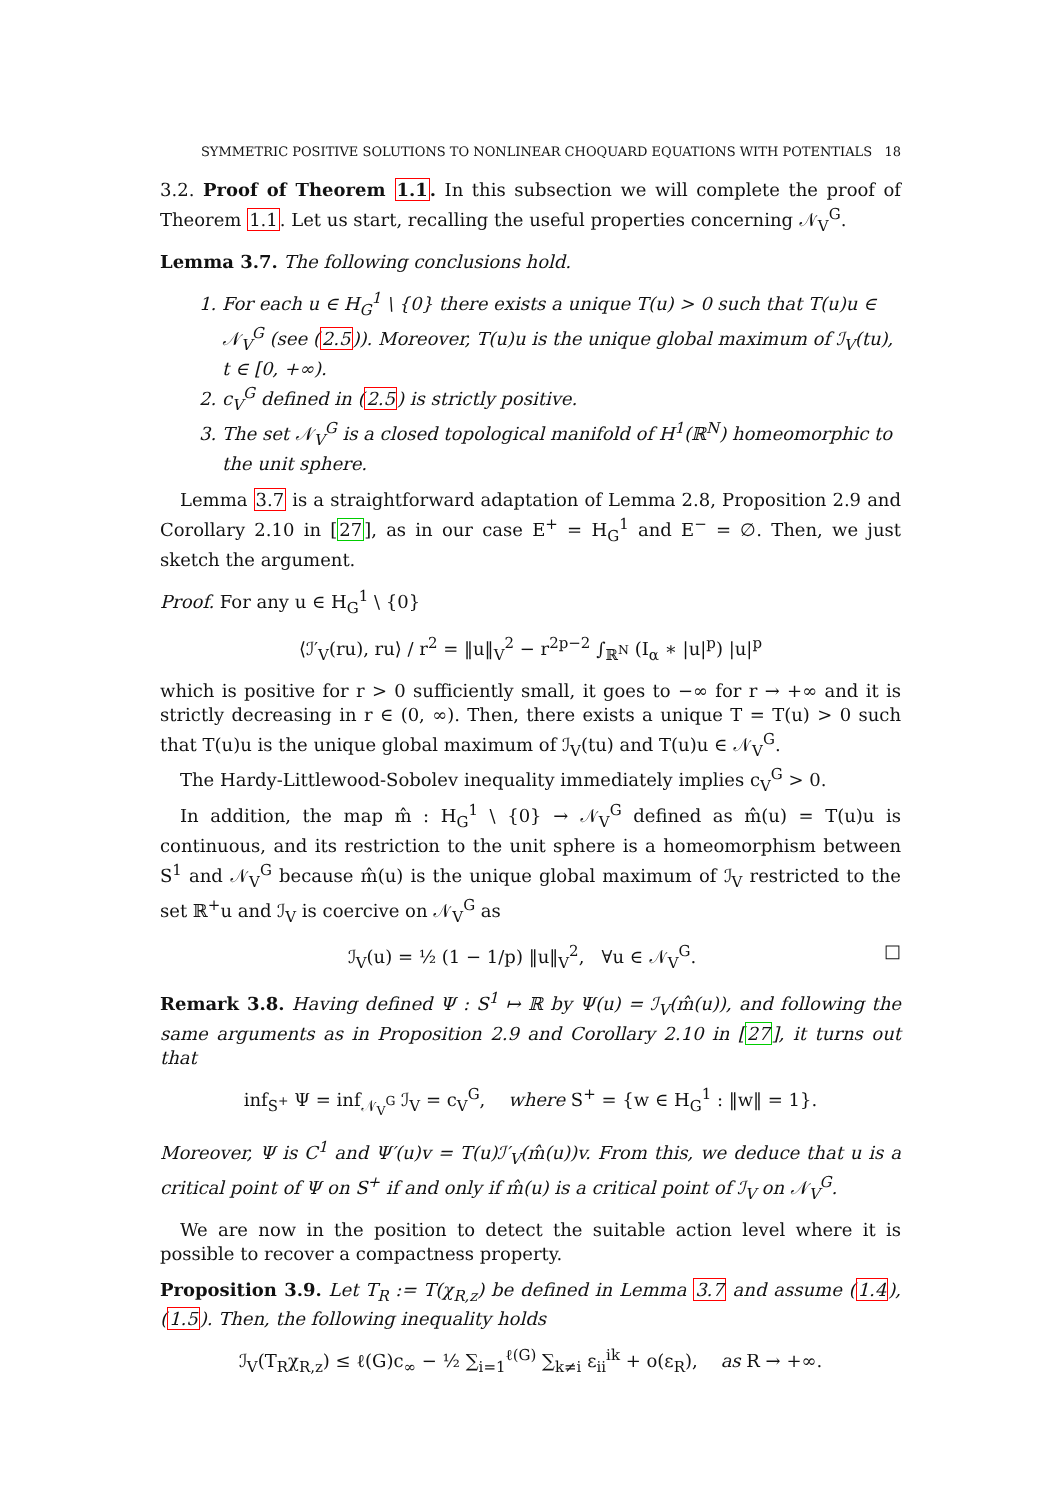SYMMETRIC POSITIVE SOLUTIONS TO NONLINEAR CHOQUARD EQUATIONS WITH POTENTIALS 18
3.2. Proof of Theorem 1.1. In this subsection we will complete the proof of Theorem 1.1. Let us start, recalling the useful properties concerning 𝒩<sub>V</sub><sup>G</sup>.
Lemma 3.7. The following conclusions hold.
1. For each u ∈ H<sub>G</sub><sup>1</sup> \ {0} there exists a unique T(u) > 0 such that T(u)u ∈ 𝒩<sub>V</sub><sup>G</sup> (see (2.5)). Moreover, T(u)u is the unique global maximum of ℐ<sub>V</sub>(tu), t ∈ [0, +∞).
2. c<sub>V</sub><sup>G</sup> defined in (2.5) is strictly positive.
3. The set 𝒩<sub>V</sub><sup>G</sup> is a closed topological manifold of H<sup>1</sup>(ℝ<sup>N</sup>) homeomorphic to the unit sphere.
Lemma 3.7 is a straightforward adaptation of Lemma 2.8, Proposition 2.9 and Corollary 2.10 in [27], as in our case E<sup>+</sup> = H<sub>G</sub><sup>1</sup> and E<sup>−</sup> = ∅. Then, we just sketch the argument.
Proof. For any u ∈ H<sub>G</sub><sup>1</sup> \ {0}
⟨ℐ′<sub>V</sub>(ru), ru⟩ / r<sup>2</sup> = ‖u‖<sub>V</sub><sup>2</sup> − r<sup>2p−2</sup> ∫<sub>ℝ<sup>N</sup></sub> (I<sub>α</sub> ∗ |u|<sup>p</sup>) |u|<sup>p</sup>
which is positive for r > 0 sufficiently small, it goes to −∞ for r → +∞ and it is strictly decreasing in r ∈ (0, ∞). Then, there exists a unique T = T(u) > 0 such that T(u)u is the unique global maximum of ℐ<sub>V</sub>(tu) and T(u)u ∈ 𝒩<sub>V</sub><sup>G</sup>.
The Hardy-Littlewood-Sobolev inequality immediately implies c<sub>V</sub><sup>G</sup> > 0.
In addition, the map m̂ : H<sub>G</sub><sup>1</sup> \ {0} → 𝒩<sub>V</sub><sup>G</sup> defined as m̂(u) = T(u)u is continuous, and its restriction to the unit sphere is a homeomorphism between S<sup>1</sup> and 𝒩<sub>V</sub><sup>G</sup> because m̂(u) is the unique global maximum of ℐ<sub>V</sub> restricted to the set ℝ<sup>+</sup>u and ℐ<sub>V</sub> is coercive on 𝒩<sub>V</sub><sup>G</sup> as
ℐ<sub>V</sub>(u) = ½ (1 − 1/p) ‖u‖<sub>V</sub><sup>2</sup>, ∀u ∈ 𝒩<sub>V</sub><sup>G</sup>. □
Remark 3.8. Having defined Ψ : S<sup>1</sup> ↦ ℝ by Ψ(u) = ℐ<sub>V</sub>(m̂(u)), and following the same arguments as in Proposition 2.9 and Corollary 2.10 in [27], it turns out that
inf<sub>S<sup>+</sup></sub> Ψ = inf<sub>𝒩<sub>V</sub><sup>G</sup></sub> ℐ<sub>V</sub> = c<sub>V</sub><sup>G</sup>, where S<sup>+</sup> = {w ∈ H<sub>G</sub><sup>1</sup> : ‖w‖ = 1}.
Moreover, Ψ is C<sup>1</sup> and Ψ′(u)v = T(u)ℐ′<sub>V</sub>(m̂(u))v. From this, we deduce that u is a critical point of Ψ on S<sup>+</sup> if and only if m̂(u) is a critical point of ℐ<sub>V</sub> on 𝒩<sub>V</sub><sup>G</sup>.
We are now in the position to detect the suitable action level where it is possible to recover a compactness property.
Proposition 3.9. Let T<sub>R</sub> := T(χ<sub>R,z</sub>) be defined in Lemma 3.7 and assume (1.4), (1.5). Then, the following inequality holds
ℐ<sub>V</sub>(T<sub>R</sub>χ<sub>R,z</sub>) ≤ ℓ(G)c<sub>∞</sub> − ½ ∑<sub>i=1</sub><sup>ℓ(G)</sup> ∑<sub>k≠i</sub> ε<sub>ii</sub><sup>ik</sup> + o(ε<sub>R</sub>), as R → +∞.